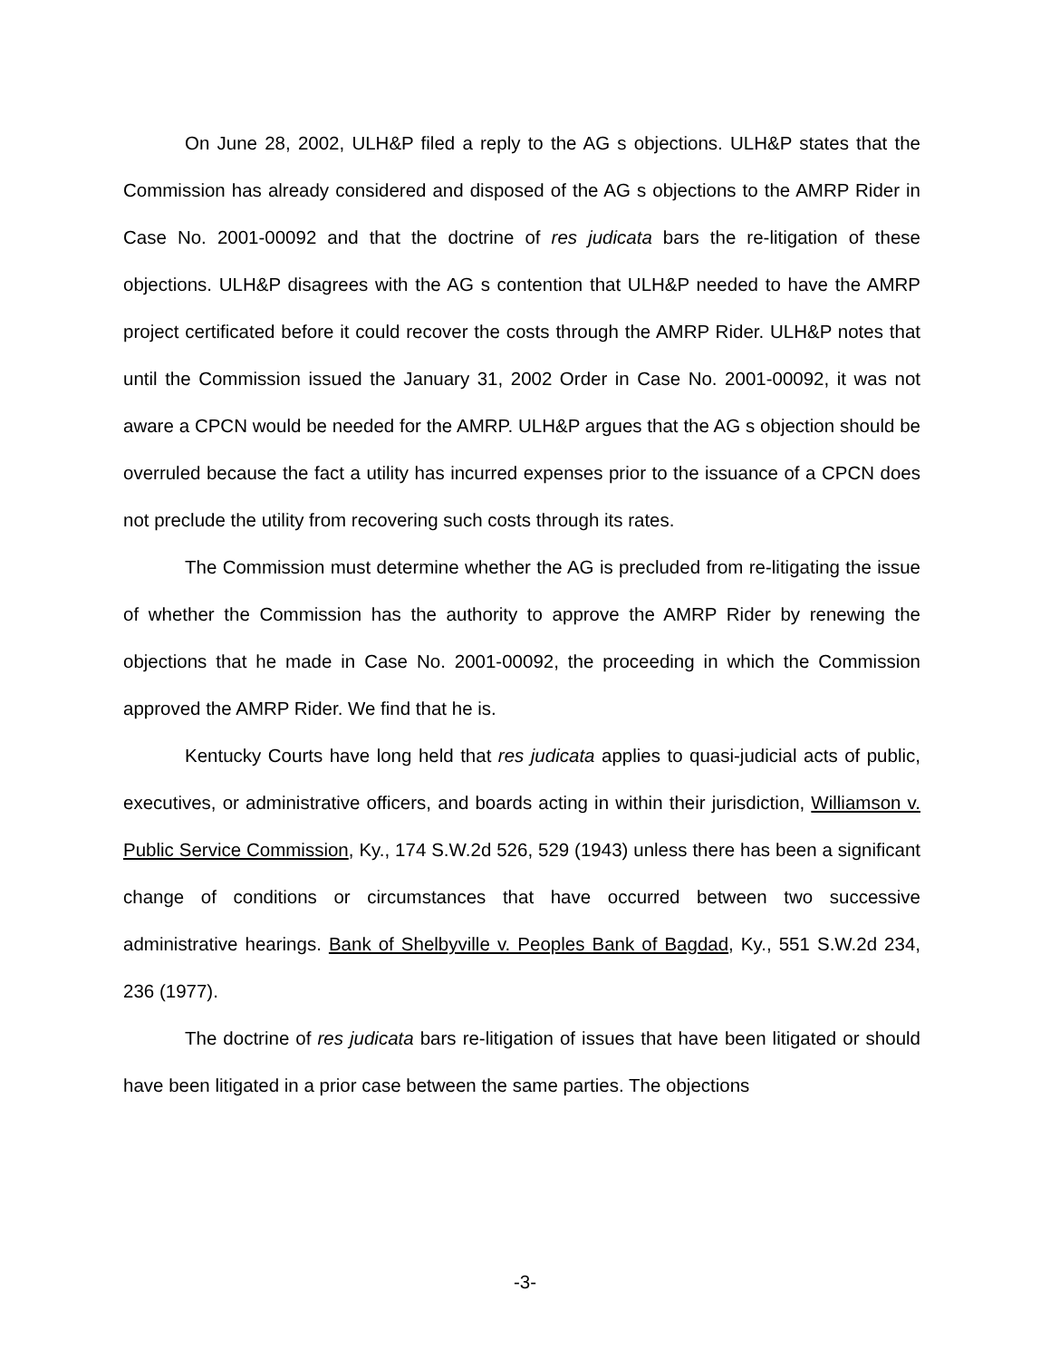On June 28, 2002, ULH&P filed a reply to the AG s objections. ULH&P states that the Commission has already considered and disposed of the AG s objections to the AMRP Rider in Case No. 2001-00092 and that the doctrine of res judicata bars the re-litigation of these objections. ULH&P disagrees with the AG s contention that ULH&P needed to have the AMRP project certificated before it could recover the costs through the AMRP Rider. ULH&P notes that until the Commission issued the January 31, 2002 Order in Case No. 2001-00092, it was not aware a CPCN would be needed for the AMRP. ULH&P argues that the AG s objection should be overruled because the fact a utility has incurred expenses prior to the issuance of a CPCN does not preclude the utility from recovering such costs through its rates.
The Commission must determine whether the AG is precluded from re-litigating the issue of whether the Commission has the authority to approve the AMRP Rider by renewing the objections that he made in Case No. 2001-00092, the proceeding in which the Commission approved the AMRP Rider. We find that he is.
Kentucky Courts have long held that res judicata applies to quasi-judicial acts of public, executives, or administrative officers, and boards acting in within their jurisdiction, Williamson v. Public Service Commission, Ky., 174 S.W.2d 526, 529 (1943) unless there has been a significant change of conditions or circumstances that have occurred between two successive administrative hearings. Bank of Shelbyville v. Peoples Bank of Bagdad, Ky., 551 S.W.2d 234, 236 (1977).
The doctrine of res judicata bars re-litigation of issues that have been litigated or should have been litigated in a prior case between the same parties. The objections
-3-